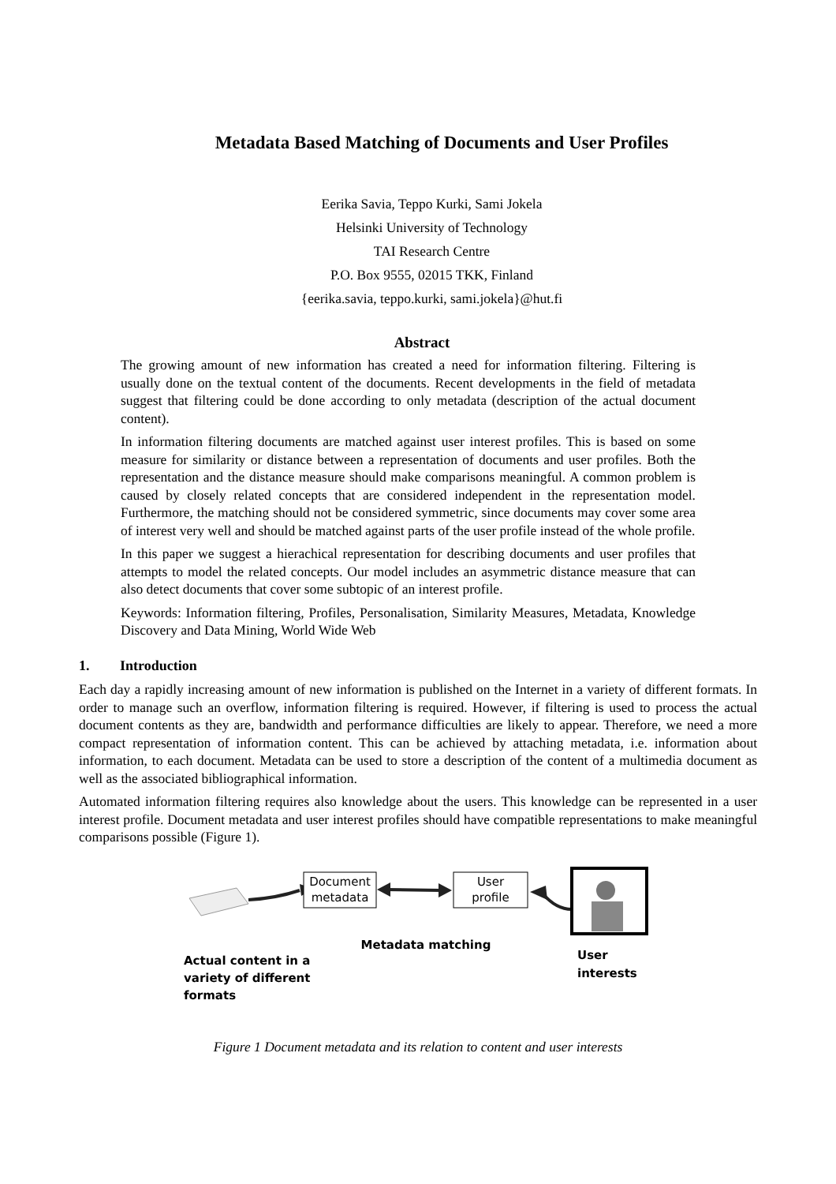Metadata Based Matching of Documents and User Profiles
Eerika Savia, Teppo Kurki, Sami Jokela
Helsinki University of Technology
TAI Research Centre
P.O. Box 9555, 02015 TKK, Finland
{eerika.savia, teppo.kurki, sami.jokela}@hut.fi
Abstract
The growing amount of new information has created a need for information filtering. Filtering is usually done on the textual content of the documents. Recent developments in the field of metadata suggest that filtering could be done according to only metadata (description of the actual document content).
In information filtering documents are matched against user interest profiles. This is based on some measure for similarity or distance between a representation of documents and user profiles. Both the representation and the distance measure should make comparisons meaningful. A common problem is caused by closely related concepts that are considered independent in the representation model. Furthermore, the matching should not be considered symmetric, since documents may cover some area of interest very well and should be matched against parts of the user profile instead of the whole profile.
In this paper we suggest a hierachical representation for describing documents and user profiles that attempts to model the related concepts. Our model includes an asymmetric distance measure that can also detect documents that cover some subtopic of an interest profile.
Keywords: Information filtering, Profiles, Personalisation, Similarity Measures, Metadata, Knowledge Discovery and Data Mining, World Wide Web
1. Introduction
Each day a rapidly increasing amount of new information is published on the Internet in a variety of different formats. In order to manage such an overflow, information filtering is required. However, if filtering is used to process the actual document contents as they are, bandwidth and performance difficulties are likely to appear. Therefore, we need a more compact representation of information content. This can be achieved by attaching metadata, i.e. information about information, to each document. Metadata can be used to store a description of the content of a multimedia document as well as the associated bibliographical information.
Automated information filtering requires also knowledge about the users. This knowledge can be represented in a user interest profile. Document metadata and user interest profiles should have compatible representations to make meaningful comparisons possible (Figure 1).
Document
metadata
User
profile
Metadata matching
Actual content in a
variety of different
formats
User
interests
Figure 1 Document metadata and its relation to content and user interests